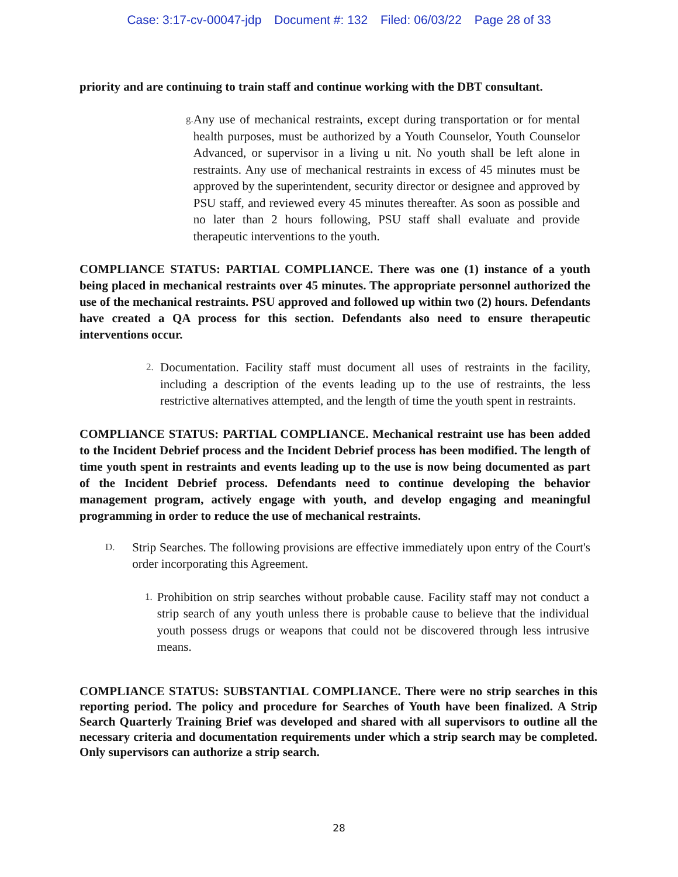Case: 3:17-cv-00047-jdp Document #: 132 Filed: 06/03/22 Page 28 of 33
priority and are continuing to train staff and continue working with the DBT consultant.
g.
Any use of mechanical restraints, except during transportation or for mental health purposes, must be authorized by a Youth Counselor, Youth Counselor Advanced, or supervisor in a living u nit. No youth shall be left alone in restraints. Any use of mechanical restraints in excess of 45 minutes must be approved by the superintendent, security director or designee and approved by PSU staff, and reviewed every 45 minutes thereafter. As soon as possible and no later than 2 hours following, PSU staff shall evaluate and provide therapeutic interventions to the youth.
COMPLIANCE STATUS: PARTIAL COMPLIANCE. There was one (1) instance of a youth being placed in mechanical restraints over 45 minutes. The appropriate personnel authorized the use of the mechanical restraints. PSU approved and followed up within two (2) hours. Defendants have created a QA process for this section. Defendants also need to ensure therapeutic interventions occur.
2.
Documentation. Facility staff must document all uses of restraints in the facility, including a description of the events leading up to the use of restraints, the less restrictive alternatives attempted, and the length of time the youth spent in restraints.
COMPLIANCE STATUS: PARTIAL COMPLIANCE. Mechanical restraint use has been added to the Incident Debrief process and the Incident Debrief process has been modified. The length of time youth spent in restraints and events leading up to the use is now being documented as part of the Incident Debrief process. Defendants need to continue developing the behavior management program, actively engage with youth, and develop engaging and meaningful programming in order to reduce the use of mechanical restraints.
D.
Strip Searches. The following provisions are effective immediately upon entry of the Court's order incorporating this Agreement.
1.
Prohibition on strip searches without probable cause. Facility staff may not conduct a strip search of any youth unless there is probable cause to believe that the individual youth possess drugs or weapons that could not be discovered through less intrusive means.
COMPLIANCE STATUS: SUBSTANTIAL COMPLIANCE. There were no strip searches in this reporting period. The policy and procedure for Searches of Youth have been finalized. A Strip Search Quarterly Training Brief was developed and shared with all supervisors to outline all the necessary criteria and documentation requirements under which a strip search may be completed. Only supervisors can authorize a strip search.
28